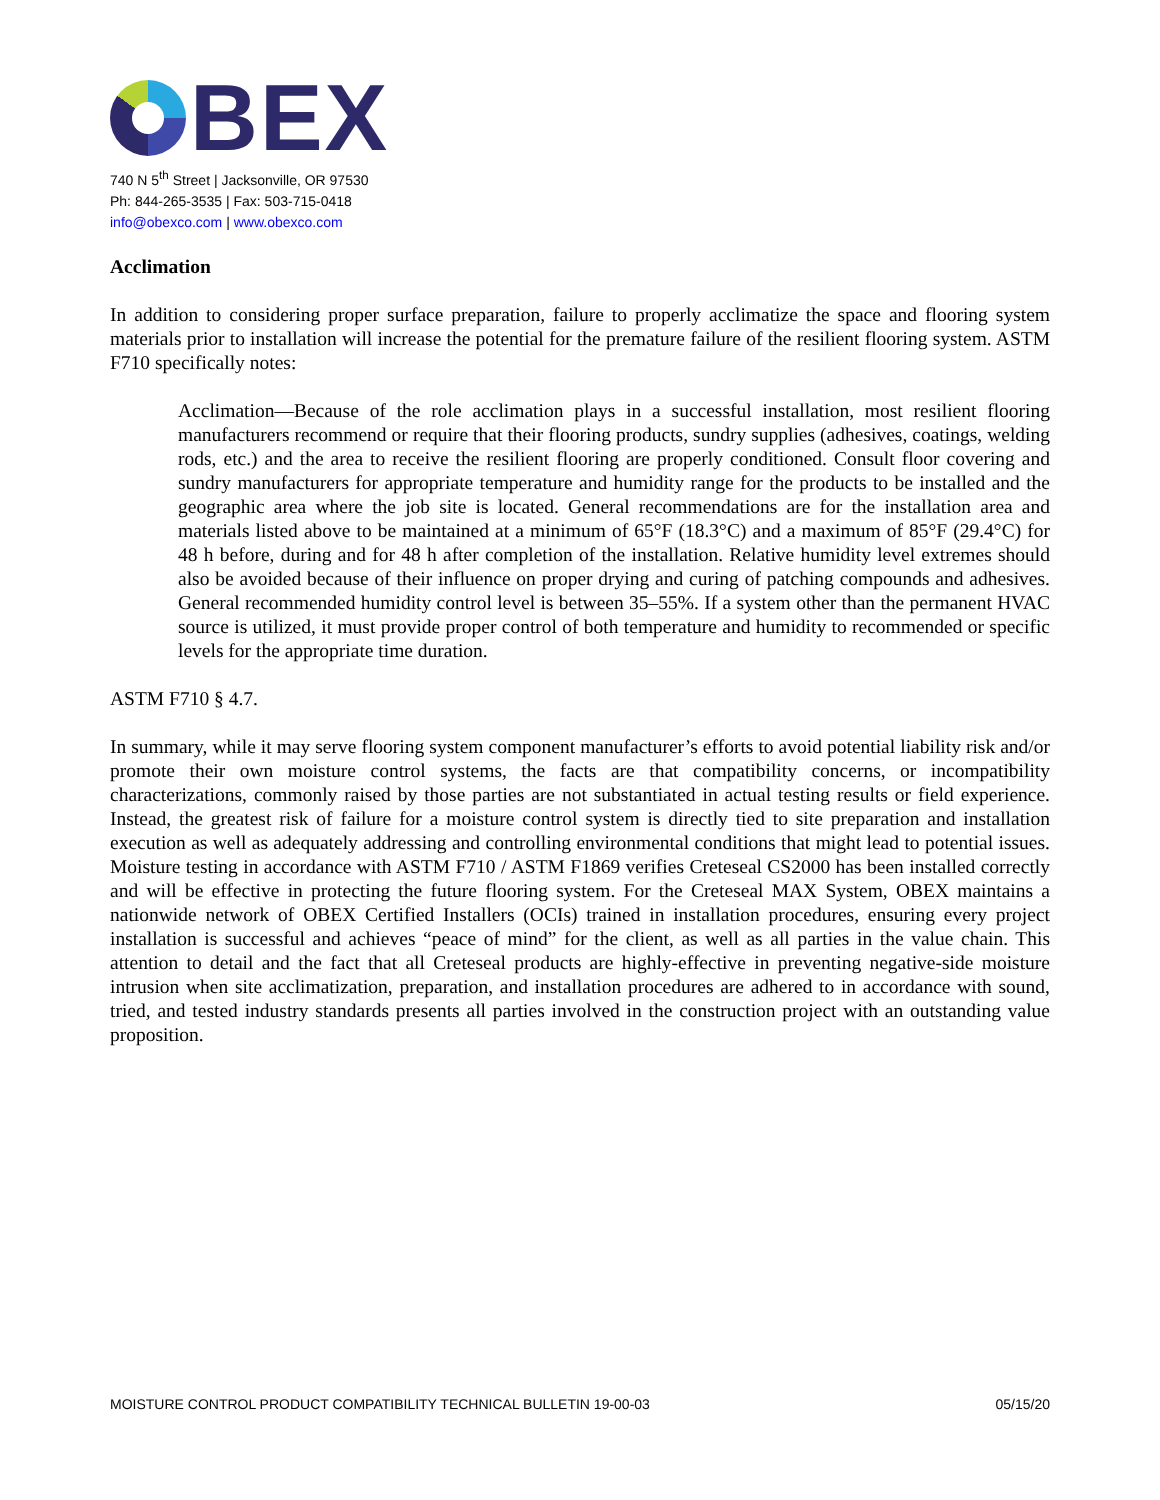BEX
740 N 5<sup>th</sup> Street | Jacksonville, OR 97530
Ph: 844-265-3535 | Fax: 503-715-0418
info@obexco.com | www.obexco.com
Acclimation
In addition to considering proper surface preparation, failure to properly acclimatize the space and flooring system materials prior to installation will increase the potential for the premature failure of the resilient flooring system. ASTM F710 specifically notes:
Acclimation—Because of the role acclimation plays in a successful installation, most resilient flooring manufacturers recommend or require that their flooring products, sundry supplies (adhesives, coatings, welding rods, etc.) and the area to receive the resilient flooring are properly conditioned. Consult floor covering and sundry manufacturers for appropriate temperature and humidity range for the products to be installed and the geographic area where the job site is located. General recommendations are for the installation area and materials listed above to be maintained at a minimum of 65°F (18.3°C) and a maximum of 85°F (29.4°C) for 48 h before, during and for 48 h after completion of the installation. Relative humidity level extremes should also be avoided because of their influence on proper drying and curing of patching compounds and adhesives. General recommended humidity control level is between 35–55%. If a system other than the permanent HVAC source is utilized, it must provide proper control of both temperature and humidity to recommended or specific levels for the appropriate time duration.
ASTM F710 § 4.7.
In summary, while it may serve flooring system component manufacturer’s efforts to avoid potential liability risk and/or promote their own moisture control systems, the facts are that compatibility concerns, or incompatibility characterizations, commonly raised by those parties are not substantiated in actual testing results or field experience. Instead, the greatest risk of failure for a moisture control system is directly tied to site preparation and installation execution as well as adequately addressing and controlling environmental conditions that might lead to potential issues. Moisture testing in accordance with ASTM F710 / ASTM F1869 verifies Creteseal CS2000 has been installed correctly and will be effective in protecting the future flooring system. For the Creteseal MAX System, OBEX maintains a nationwide network of OBEX Certified Installers (OCIs) trained in installation procedures, ensuring every project installation is successful and achieves “peace of mind” for the client, as well as all parties in the value chain. This attention to detail and the fact that all Creteseal products are highly-effective in preventing negative-side moisture intrusion when site acclimatization, preparation, and installation procedures are adhered to in accordance with sound, tried, and tested industry standards presents all parties involved in the construction project with an outstanding value proposition.
MOISTURE CONTROL PRODUCT COMPATIBILITY TECHNICAL BULLETIN 19-00-03 05/15/20